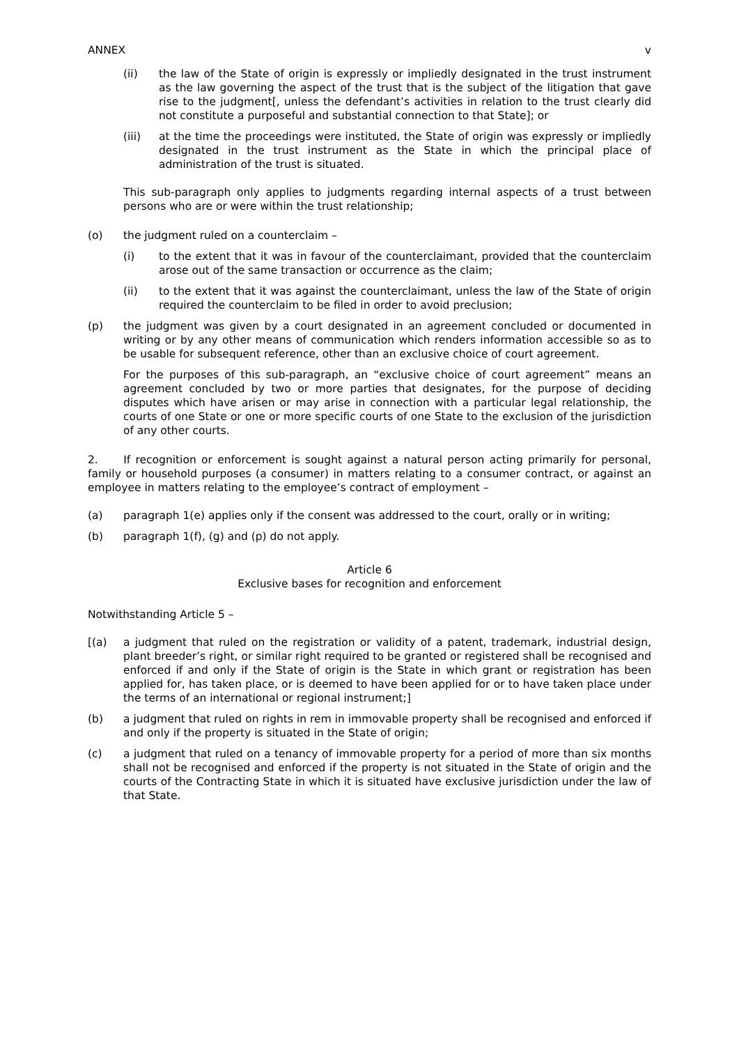ANNEX v
(ii) the law of the State of origin is expressly or impliedly designated in the trust instrument as the law governing the aspect of the trust that is the subject of the litigation that gave rise to the judgment[, unless the defendant’s activities in relation to the trust clearly did not constitute a purposeful and substantial connection to that State]; or
(iii) at the time the proceedings were instituted, the State of origin was expressly or impliedly designated in the trust instrument as the State in which the principal place of administration of the trust is situated.
This sub-paragraph only applies to judgments regarding internal aspects of a trust between persons who are or were within the trust relationship;
(o) the judgment ruled on a counterclaim –
(i) to the extent that it was in favour of the counterclaimant, provided that the counterclaim arose out of the same transaction or occurrence as the claim;
(ii) to the extent that it was against the counterclaimant, unless the law of the State of origin required the counterclaim to be filed in order to avoid preclusion;
(p) the judgment was given by a court designated in an agreement concluded or documented in writing or by any other means of communication which renders information accessible so as to be usable for subsequent reference, other than an exclusive choice of court agreement.
For the purposes of this sub-paragraph, an “exclusive choice of court agreement” means an agreement concluded by two or more parties that designates, for the purpose of deciding disputes which have arisen or may arise in connection with a particular legal relationship, the courts of one State or one or more specific courts of one State to the exclusion of the jurisdiction of any other courts.
2. If recognition or enforcement is sought against a natural person acting primarily for personal, family or household purposes (a consumer) in matters relating to a consumer contract, or against an employee in matters relating to the employee’s contract of employment –
(a) paragraph 1(e) applies only if the consent was addressed to the court, orally or in writing;
(b) paragraph 1(f), (g) and (p) do not apply.
Article 6
Exclusive bases for recognition and enforcement
Notwithstanding Article 5 –
[(a) a judgment that ruled on the registration or validity of a patent, trademark, industrial design, plant breeder’s right, or similar right required to be granted or registered shall be recognised and enforced if and only if the State of origin is the State in which grant or registration has been applied for, has taken place, or is deemed to have been applied for or to have taken place under the terms of an international or regional instrument;]
(b) a judgment that ruled on rights in rem in immovable property shall be recognised and enforced if and only if the property is situated in the State of origin;
(c) a judgment that ruled on a tenancy of immovable property for a period of more than six months shall not be recognised and enforced if the property is not situated in the State of origin and the courts of the Contracting State in which it is situated have exclusive jurisdiction under the law of that State.